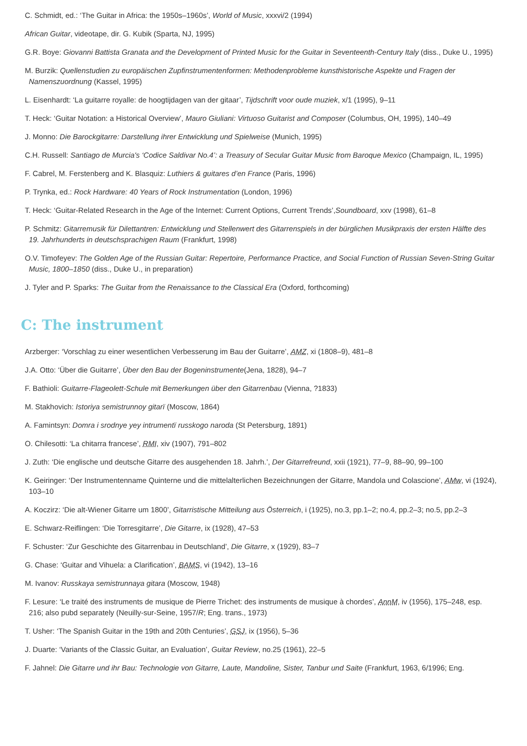C. Schmidt, ed.: ‘The Guitar in Africa: the 1950s–1960s’, World of Music, xxxvi/2 (1994)
African Guitar, videotape, dir. G. Kubik (Sparta, NJ, 1995)
G.R. Boye: Giovanni Battista Granata and the Development of Printed Music for the Guitar in Seventeenth-Century Italy (diss., Duke U., 1995)
M. Burzik: Quellenstudien zu europäischen Zupfinstrumentenformen: Methodenprobleme kunsthistorische Aspekte und Fragen der Namenszuordnung (Kassel, 1995)
L. Eisenhardt: ‘La guitarre royalle: de hoogtijdagen van der gitaar’, Tijdschrift voor oude muziek, x/1 (1995), 9–11
T. Heck: ‘Guitar Notation: a Historical Overview’, Mauro Giuliani: Virtuoso Guitarist and Composer (Columbus, OH, 1995), 140–49
J. Monno: Die Barockgitarre: Darstellung ihrer Entwicklung und Spielweise (Munich, 1995)
C.H. Russell: Santiago de Murcia's ‘Codice Saldivar No.4’: a Treasury of Secular Guitar Music from Baroque Mexico (Champaign, IL, 1995)
F. Cabrel, M. Ferstenberg and K. Blasquiz: Luthiers & guitares d’en France (Paris, 1996)
P. Trynka, ed.: Rock Hardware: 40 Years of Rock Instrumentation (London, 1996)
T. Heck: ‘Guitar-Related Research in the Age of the Internet: Current Options, Current Trends’,Soundboard, xxv (1998), 61–8
P. Schmitz: Gitarremusik für Dilettantren: Entwicklung und Stellenwert des Gitarrenspiels in der bürglichen Musikpraxis der ersten Hälfte des 19. Jahrhunderts in deutschsprachigen Raum (Frankfurt, 1998)
O.V. Timofeyev: The Golden Age of the Russian Guitar: Repertoire, Performance Practice, and Social Function of Russian Seven-String Guitar Music, 1800–1850 (diss., Duke U., in preparation)
J. Tyler and P. Sparks: The Guitar from the Renaissance to the Classical Era (Oxford, forthcoming)
C: The instrument
Arzberger: ‘Vorschlag zu einer wesentlichen Verbesserung im Bau der Guitarre’, AMZ, xi (1808–9), 481–8
J.A. Otto: ‘Über die Guitarre’, Über den Bau der Bogeninstrumente(Jena, 1828), 94–7
F. Bathioli: Guitarre-Flageolett-Schule mit Bemerkungen über den Gitarrenbau (Vienna, ?1833)
M. Stakhovich: Istoriya semistrunnoy gitarï (Moscow, 1864)
A. Famintsyn: Domra i srodnye yey intrumentï russkogo naroda (St Petersburg, 1891)
O. Chilesotti: ‘La chitarra francese’, RMI, xiv (1907), 791–802
J. Zuth: ‘Die englische und deutsche Gitarre des ausgehenden 18. Jahrh.’, Der Gitarrefreund, xxii (1921), 77–9, 88–90, 99–100
K. Geiringer: ‘Der Instrumentenname Quinterne und die mittelalterlichen Bezeichnungen der Gitarre, Mandola und Colascione’, AMw, vi (1924), 103–10
A. Koczirz: ‘Die alt-Wiener Gitarre um 1800’, Gitarristische Mitteilung aus Österreich, i (1925), no.3, pp.1–2; no.4, pp.2–3; no.5, pp.2–3
E. Schwarz-Reiflingen: ‘Die Torresgitarre’, Die Gitarre, ix (1928), 47–53
F. Schuster: ‘Zur Geschichte des Gitarrenbau in Deutschland’, Die Gitarre, x (1929), 83–7
G. Chase: ‘Guitar and Vihuela: a Clarification’, BAMS, vi (1942), 13–16
M. Ivanov: Russkaya semistrunnaya gitara (Moscow, 1948)
F. Lesure: ‘Le traité des instruments de musique de Pierre Trichet: des instruments de musique à chordes’, AnnM, iv (1956), 175–248, esp. 216; also pubd separately (Neuilly-sur-Seine, 1957/R; Eng. trans., 1973)
T. Usher: ‘The Spanish Guitar in the 19th and 20th Centuries’, GSJ, ix (1956), 5–36
J. Duarte: ‘Variants of the Classic Guitar, an Evaluation’, Guitar Review, no.25 (1961), 22–5
F. Jahnel: Die Gitarre und ihr Bau: Technologie von Gitarre, Laute, Mandoline, Sister, Tanbur und Saite (Frankfurt, 1963, 6/1996; Eng.